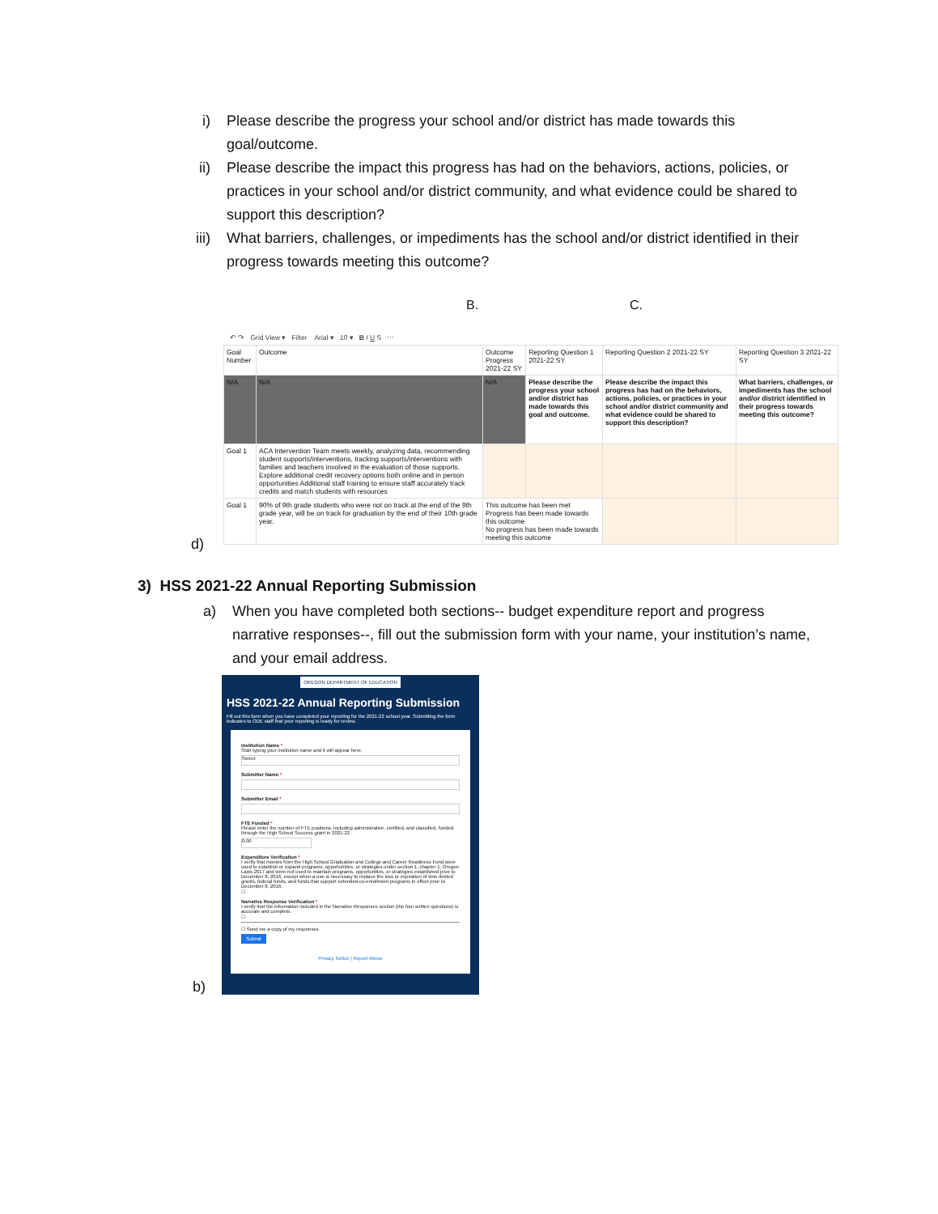i) Please describe the progress your school and/or district has made towards this goal/outcome.
ii) Please describe the impact this progress has had on the behaviors, actions, policies, or practices in your school and/or district community, and what evidence could be shared to support this description?
iii) What barriers, challenges, or impediments has the school and/or district identified in their progress towards meeting this outcome?
B. C.
↶ ↷ Grid View ▾ Filter Arial ▾ 10 ▾ B I U S ⋯
| Goal Number | Outcome | Outcome Progress 2021-22 SY | Reporting Question 1 2021-22 SY | Reporting Question 2 2021-22 SY | Reporting Question 3 2021-22 SY |
| --- | --- | --- | --- | --- | --- |
| N/A | N/A | N/A | Please describe the progress your school and/or district has made towards this goal and outcome. | Please describe the impact this progress has had on the behaviors, actions, policies, or practices in your school and/or district community and what evidence could be shared to support this description? | What barriers, challenges, or impediments has the school and/or district identified in their progress towards meeting this outcome? |
| Goal 1 | ACA Intervention Team meets weekly, analyzing data, recommending student supports/interventions, tracking supports/interventions with families and teachers involved in the evaluation of those supports. Explore additional credit recovery options both online and in person opportunities Additional staff training to ensure staff accurately track credits and match students with resources | | | | |
| Goal 1 | 90% of 9th grade students who were not on track at the end of the 9th grade year, will be on track for graduation by the end of their 10th grade year. | This outcome has been met Progress has been made towards this outcome No progress has been made towards meeting this outcome | | | |
d)
3) HSS 2021-22 Annual Reporting Submission
a) When you have completed both sections-- budget expenditure report and progress narrative responses--, fill out the submission form with your name, your institution’s name, and your email address.
OREGON DEPARTMENT OF EDUCATION
HSS 2021-22 Annual Reporting Submission
Fill out this form when you have completed your reporting for the 2021-22 school year. Submitting the form indicates to ODE staff that your reporting is ready for review.
Institution Name *
Start typing your institution name and it will appear here.
Select
Submitter Name *
Submitter Email *
FTE Funded *
Please enter the number of FTE positions, including administrative, certified, and classified, funded through the High School Success grant in 2021-22.
0.00
Expenditure Verification *
I verify that monies from the High School Graduation and College and Career Readiness Fund were used to establish or expand programs, opportunities, or strategies under section 1, chapter 1, Oregon Laws 2017 and were not used to maintain programs, opportunities, or strategies established prior to December 8, 2016, except when a use is necessary to replace the loss or expiration of time-limited grants, federal funds, and funds that support extended co-enrollment programs in effect prior to December 8, 2016.
☐
Narrative Response Verification *
I verify that the information included in the Narrative Responses section (the four written questions) is accurate and complete.
☐
☐ Send me a copy of my responses
Submit
Privacy Notice | Report Abuse
b)